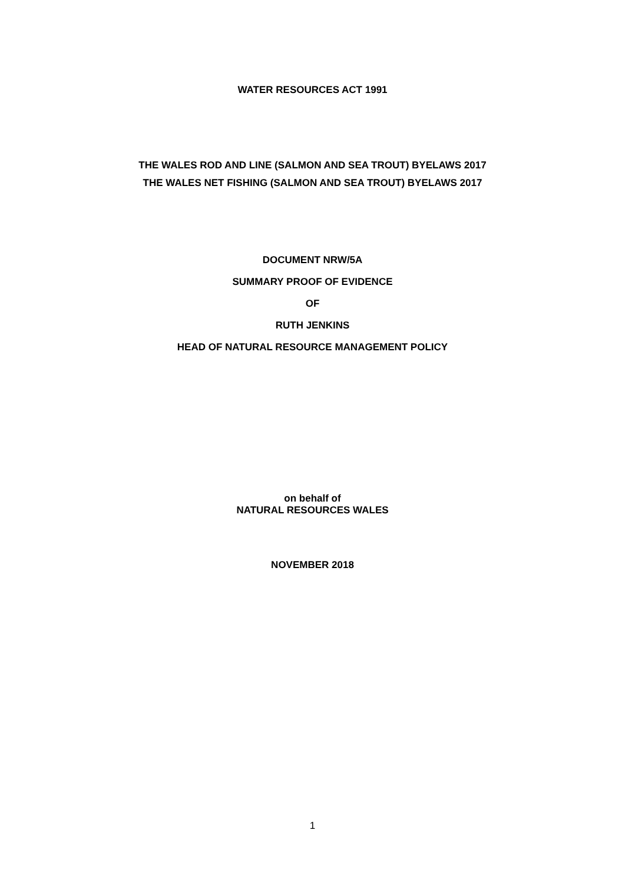WATER RESOURCES ACT 1991
THE WALES ROD AND LINE (SALMON AND SEA TROUT) BYELAWS 2017
THE WALES NET FISHING (SALMON AND SEA TROUT) BYELAWS 2017
DOCUMENT NRW/5A
SUMMARY PROOF OF EVIDENCE
OF
RUTH JENKINS
HEAD OF NATURAL RESOURCE MANAGEMENT POLICY
on behalf of
NATURAL RESOURCES WALES
NOVEMBER 2018
1